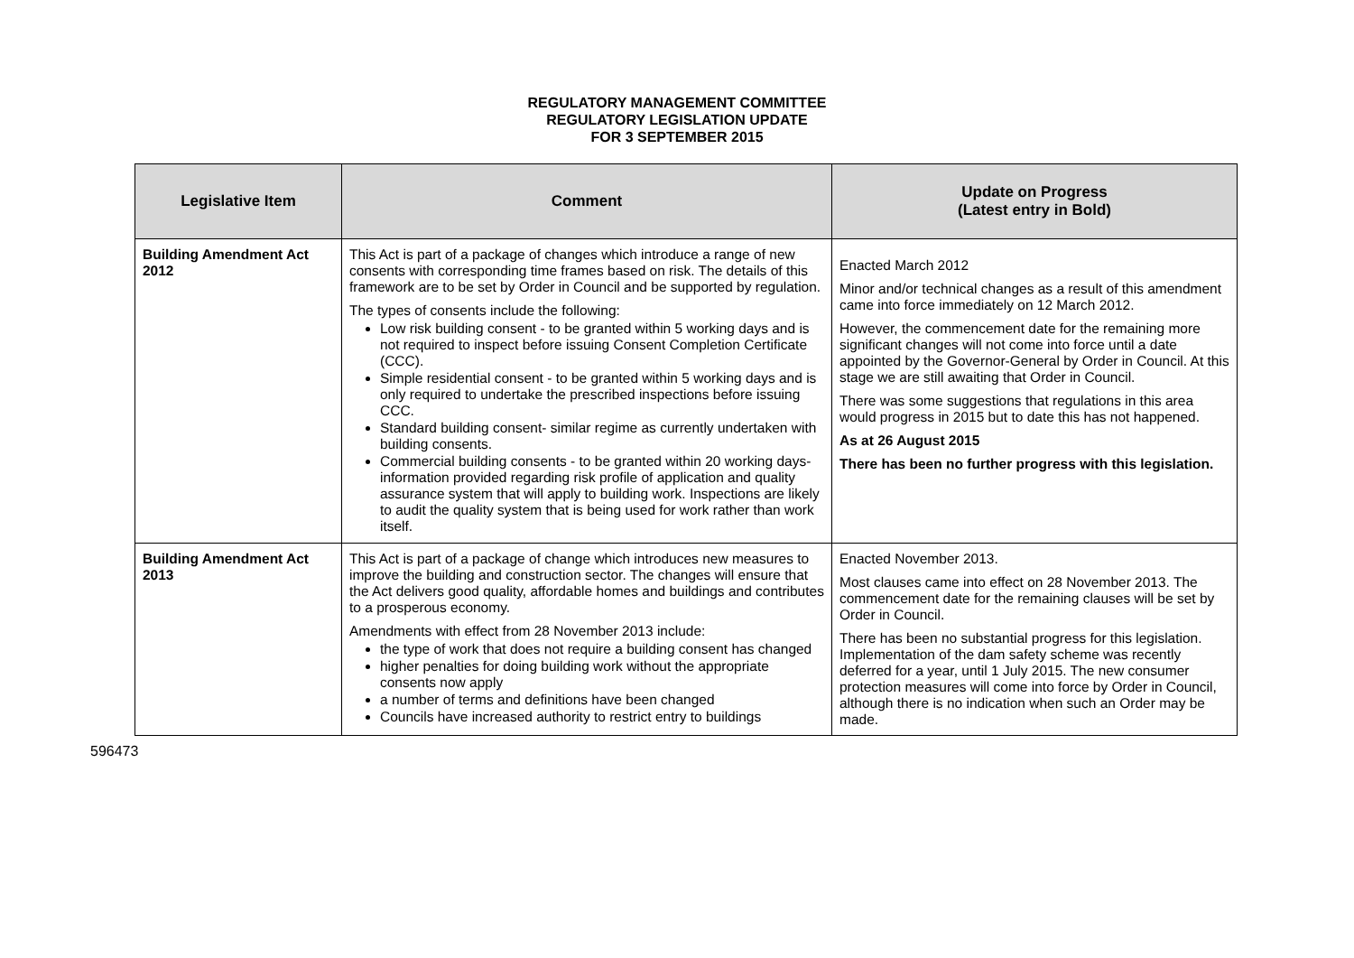REGULATORY MANAGEMENT COMMITTEE
REGULATORY LEGISLATION UPDATE
FOR 3 SEPTEMBER 2015
| Legislative Item | Comment | Update on Progress (Latest entry in Bold) |
| --- | --- | --- |
| Building Amendment Act 2012 | This Act is part of a package of changes which introduce a range of new consents with corresponding time frames based on risk. The details of this framework are to be set by Order in Council and be supported by regulation. The types of consents include the following: Low risk building consent - to be granted within 5 working days and is not required to inspect before issuing Consent Completion Certificate (CCC). Simple residential consent - to be granted within 5 working days and is only required to undertake the prescribed inspections before issuing CCC. Standard building consent- similar regime as currently undertaken with building consents. Commercial building consents - to be granted within 20 working days- information provided regarding risk profile of application and quality assurance system that will apply to building work. Inspections are likely to audit the quality system that is being used for work rather than work itself. | Enacted March 2012 Minor and/or technical changes as a result of this amendment came into force immediately on 12 March 2012. However, the commencement date for the remaining more significant changes will not come into force until a date appointed by the Governor-General by Order in Council. At this stage we are still awaiting that Order in Council. There was some suggestions that regulations in this area would progress in 2015 but to date this has not happened. As at 26 August 2015 There has been no further progress with this legislation. |
| Building Amendment Act 2013 | This Act is part of a package of change which introduces new measures to improve the building and construction sector. The changes will ensure that the Act delivers good quality, affordable homes and buildings and contributes to a prosperous economy. Amendments with effect from 28 November 2013 include: the type of work that does not require a building consent has changed higher penalties for doing building work without the appropriate consents now apply a number of terms and definitions have been changed Councils have increased authority to restrict entry to buildings | Enacted November 2013. Most clauses came into effect on 28 November 2013. The commencement date for the remaining clauses will be set by Order in Council. There has been no substantial progress for this legislation. Implementation of the dam safety scheme was recently deferred for a year, until 1 July 2015. The new consumer protection measures will come into force by Order in Council, although there is no indication when such an Order may be made. |
596473